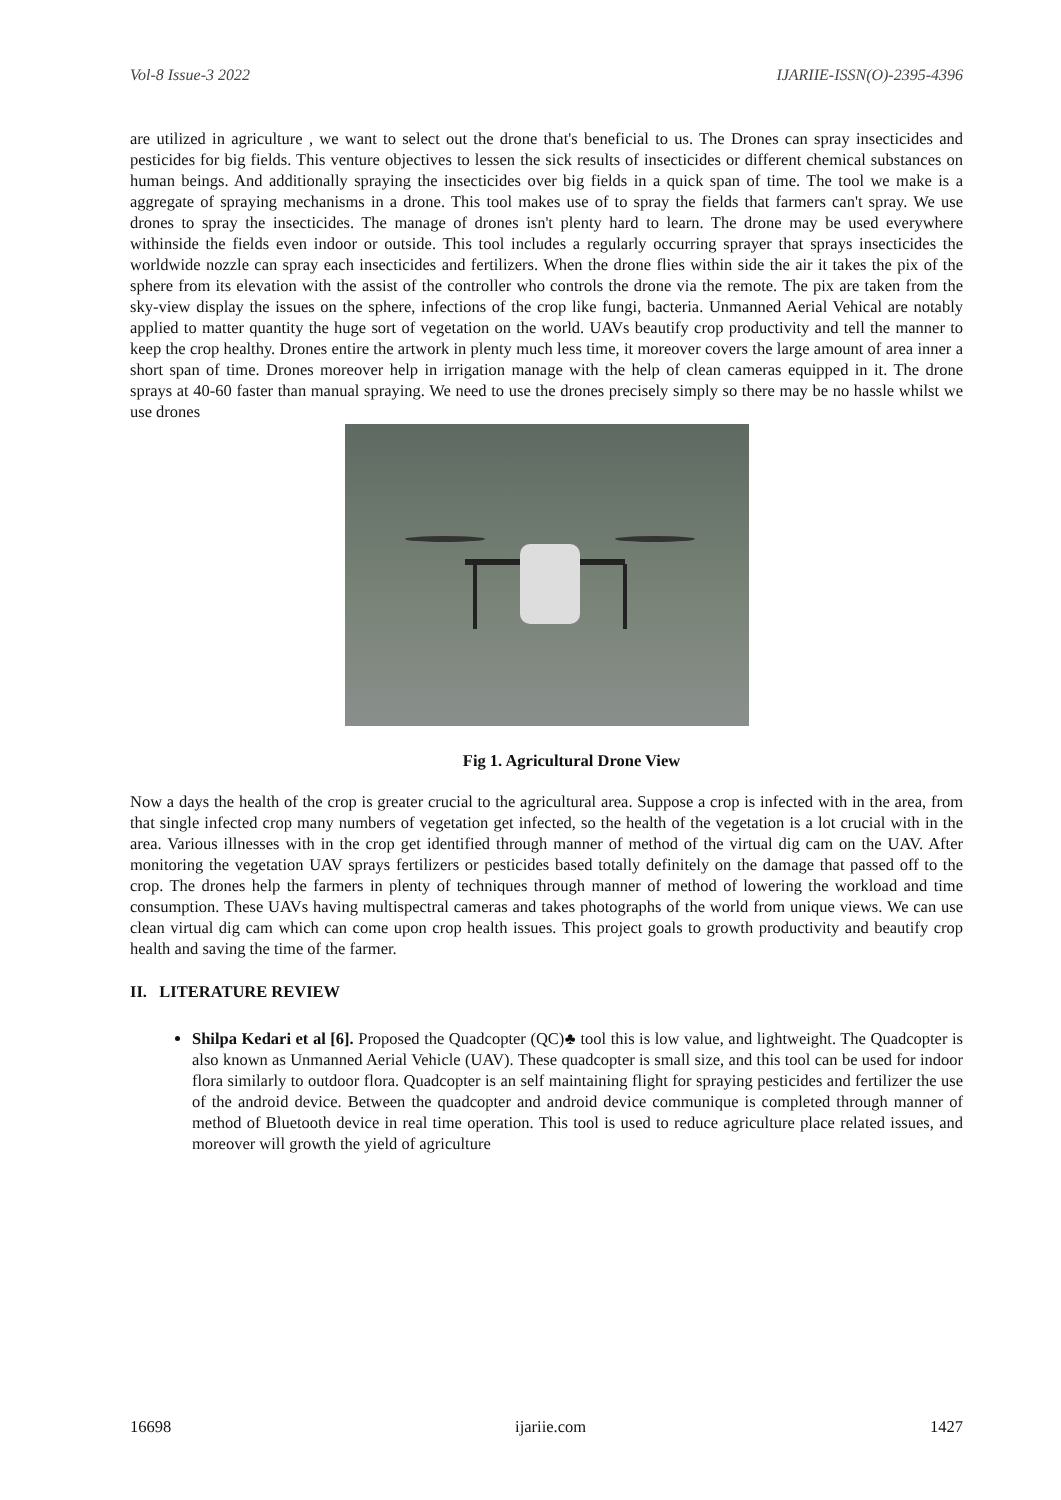Vol-8 Issue-3 2022 IJARIIE-ISSN(O)-2395-4396
are utilized in agriculture , we want to select out the drone that's beneficial to us. The Drones can spray insecticides and pesticides for big fields. This venture objectives to lessen the sick results of insecticides or different chemical substances on human beings. And additionally spraying the insecticides over big fields in a quick span of time. The tool we make is a aggregate of spraying mechanisms in a drone. This tool makes use of to spray the fields that farmers can't spray. We use drones to spray the insecticides. The manage of drones isn't plenty hard to learn. The drone may be used everywhere withinside the fields even indoor or outside. This tool includes a regularly occurring sprayer that sprays insecticides the worldwide nozzle can spray each insecticides and fertilizers. When the drone flies within side the air it takes the pix of the sphere from its elevation with the assist of the controller who controls the drone via the remote. The pix are taken from the sky-view display the issues on the sphere, infections of the crop like fungi, bacteria. Unmanned Aerial Vehical are notably applied to matter quantity the huge sort of vegetation on the world. UAVs beautify crop productivity and tell the manner to keep the crop healthy. Drones entire the artwork in plenty much less time, it moreover covers the large amount of area inner a short span of time. Drones moreover help in irrigation manage with the help of clean cameras equipped in it. The drone sprays at 40-60 faster than manual spraying. We need to use the drones precisely simply so there may be no hassle whilst we use drones
Fig 1. Agricultural Drone View
Now a days the health of the crop is greater crucial to the agricultural area. Suppose a crop is infected with in the area, from that single infected crop many numbers of vegetation get infected, so the health of the vegetation is a lot crucial with in the area. Various illnesses with in the crop get identified through manner of method of the virtual dig cam on the UAV. After monitoring the vegetation UAV sprays fertilizers or pesticides based totally definitely on the damage that passed off to the crop. The drones help the farmers in plenty of techniques through manner of method of lowering the workload and time consumption. These UAVs having multispectral cameras and takes photographs of the world from unique views. We can use clean virtual dig cam which can come upon crop health issues. This project goals to growth productivity and beautify crop health and saving the time of the farmer.
II. LITERATURE REVIEW
Shilpa Kedari et al [6]. Proposed the Quadcopter (QC)♣ tool this is low value, and lightweight. The Quadcopter is also known as Unmanned Aerial Vehicle (UAV). These quadcopter is small size, and this tool can be used for indoor flora similarly to outdoor flora. Quadcopter is an self maintaining flight for spraying pesticides and fertilizer the use of the android device. Between the quadcopter and android device communique is completed through manner of method of Bluetooth device in real time operation. This tool is used to reduce agriculture place related issues, and moreover will growth the yield of agriculture
16698 ijariie.com 1427